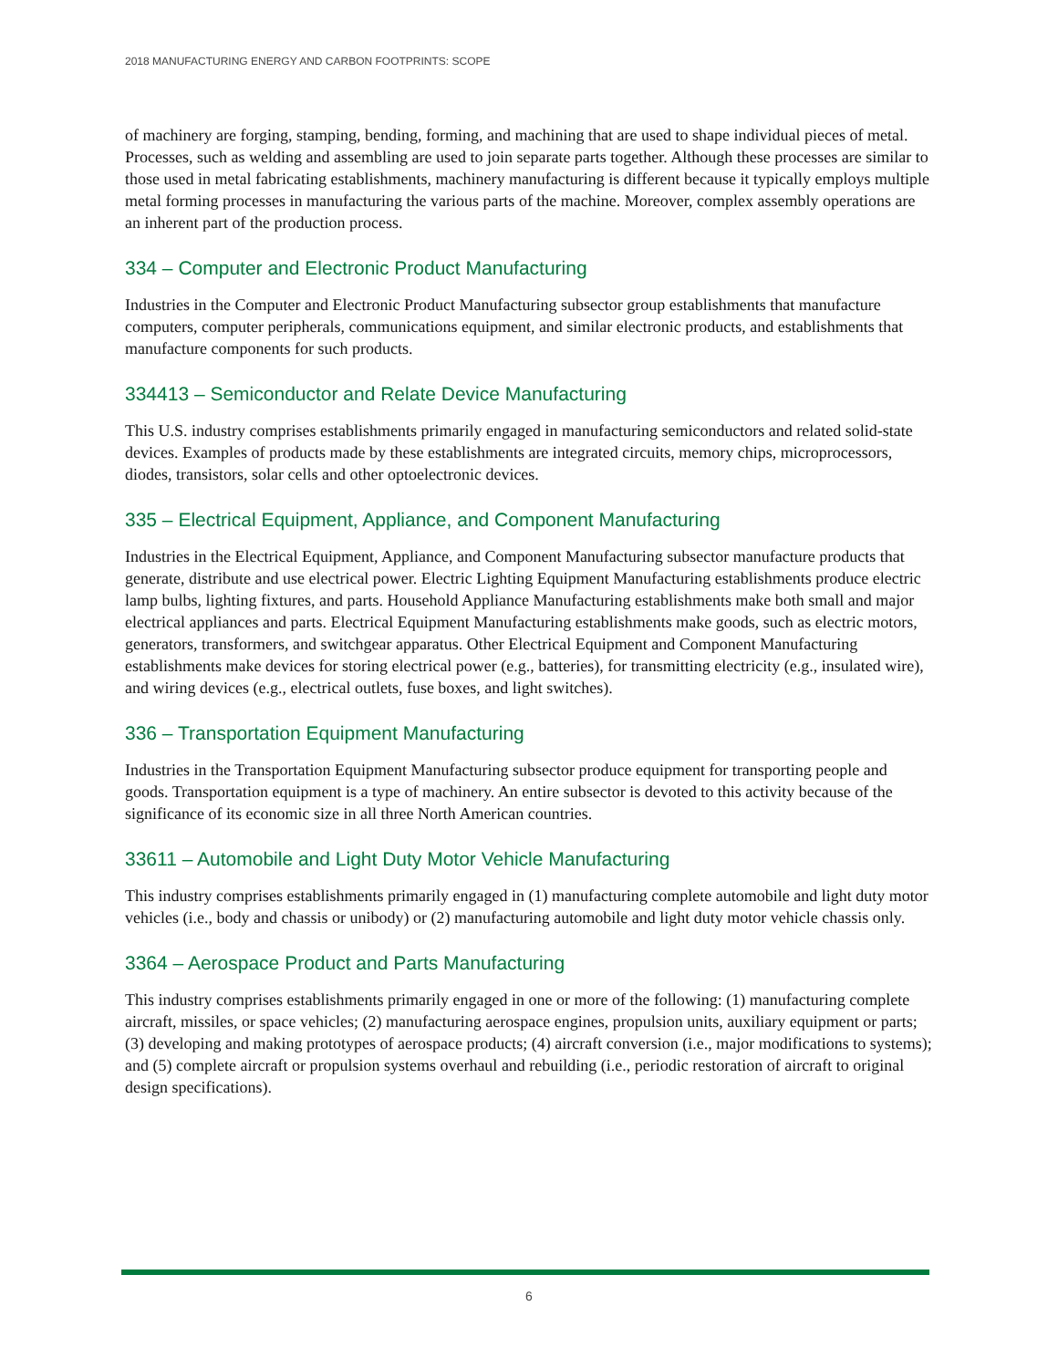2018 MANUFACTURING ENERGY AND CARBON FOOTPRINTS: SCOPE
of machinery are forging, stamping, bending, forming, and machining that are used to shape individual pieces of metal. Processes, such as welding and assembling are used to join separate parts together. Although these processes are similar to those used in metal fabricating establishments, machinery manufacturing is different because it typically employs multiple metal forming processes in manufacturing the various parts of the machine. Moreover, complex assembly operations are an inherent part of the production process.
334 – Computer and Electronic Product Manufacturing
Industries in the Computer and Electronic Product Manufacturing subsector group establishments that manufacture computers, computer peripherals, communications equipment, and similar electronic products, and establishments that manufacture components for such products.
334413 – Semiconductor and Relate Device Manufacturing
This U.S. industry comprises establishments primarily engaged in manufacturing semiconductors and related solid-state devices. Examples of products made by these establishments are integrated circuits, memory chips, microprocessors, diodes, transistors, solar cells and other optoelectronic devices.
335 – Electrical Equipment, Appliance, and Component Manufacturing
Industries in the Electrical Equipment, Appliance, and Component Manufacturing subsector manufacture products that generate, distribute and use electrical power. Electric Lighting Equipment Manufacturing establishments produce electric lamp bulbs, lighting fixtures, and parts. Household Appliance Manufacturing establishments make both small and major electrical appliances and parts. Electrical Equipment Manufacturing establishments make goods, such as electric motors, generators, transformers, and switchgear apparatus. Other Electrical Equipment and Component Manufacturing establishments make devices for storing electrical power (e.g., batteries), for transmitting electricity (e.g., insulated wire), and wiring devices (e.g., electrical outlets, fuse boxes, and light switches).
336 – Transportation Equipment Manufacturing
Industries in the Transportation Equipment Manufacturing subsector produce equipment for transporting people and goods. Transportation equipment is a type of machinery. An entire subsector is devoted to this activity because of the significance of its economic size in all three North American countries.
33611 – Automobile and Light Duty Motor Vehicle Manufacturing
This industry comprises establishments primarily engaged in (1) manufacturing complete automobile and light duty motor vehicles (i.e., body and chassis or unibody) or (2) manufacturing automobile and light duty motor vehicle chassis only.
3364 – Aerospace Product and Parts Manufacturing
This industry comprises establishments primarily engaged in one or more of the following: (1) manufacturing complete aircraft, missiles, or space vehicles; (2) manufacturing aerospace engines, propulsion units, auxiliary equipment or parts; (3) developing and making prototypes of aerospace products; (4) aircraft conversion (i.e., major modifications to systems); and (5) complete aircraft or propulsion systems overhaul and rebuilding (i.e., periodic restoration of aircraft to original design specifications).
6